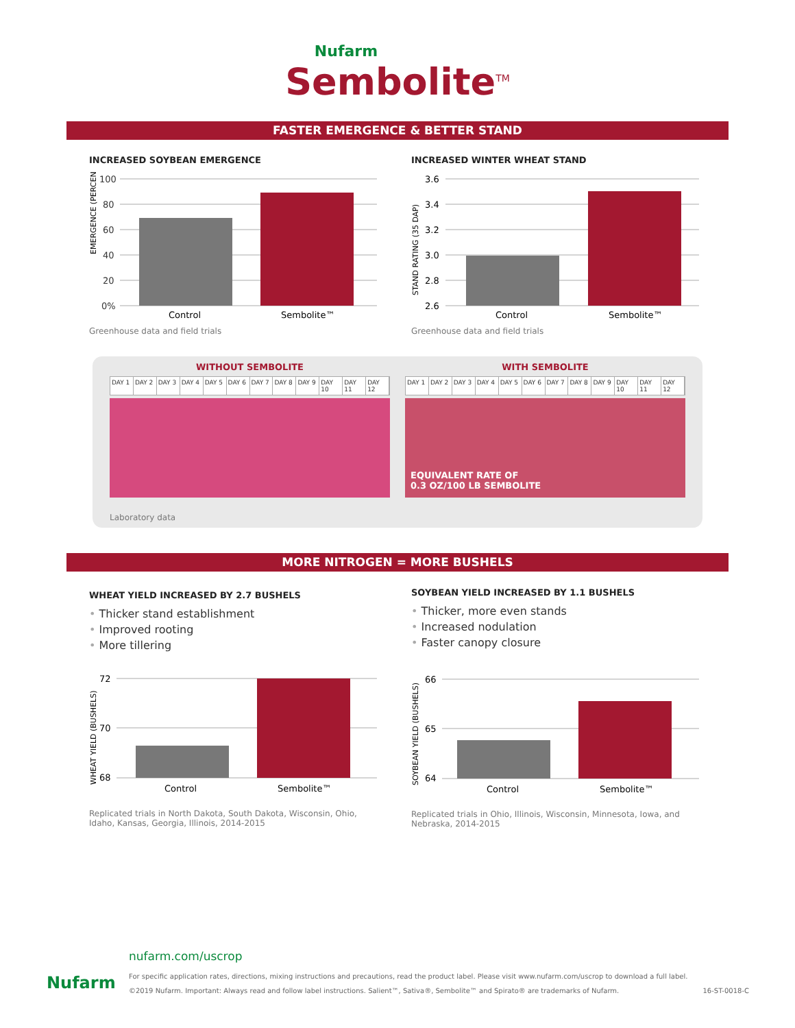Nufarm
Sembolite<sup>TM</sup>
FASTER EMERGENCE & BETTER STAND
INCREASED SOYBEAN EMERGENCE
EMERGENCE (PERCENT)
100
80
60
40
20
0%
Control
Sembolite™
Greenhouse data and field trials
INCREASED WINTER WHEAT STAND
STAND RATING (35 DAP)
3.6
3.4
3.2
3.0
2.8
2.6
Control
Sembolite™
Greenhouse data and field trials
WITHOUT SEMBOLITE
DAY 1 DAY 2 DAY 3 DAY 4 DAY 5 DAY 6 DAY 7 DAY 8 DAY 9 DAY 10 DAY 11 DAY 12
WITH SEMBOLITE
DAY 1 DAY 2 DAY 3 DAY 4 DAY 5 DAY 6 DAY 7 DAY 8 DAY 9 DAY 10 DAY 11 DAY 12
EQUIVALENT RATE OF
0.3 OZ/100 LB SEMBOLITE
Laboratory data
MORE NITROGEN = MORE BUSHELS
WHEAT YIELD INCREASED BY 2.7 BUSHELS
• Thicker stand establishment
• Improved rooting
• More tillering
WHEAT YIELD (BUSHELS)
72
70
68
Control
Sembolite™
Replicated trials in North Dakota, South Dakota, Wisconsin, Ohio, Idaho, Kansas, Georgia, Illinois, 2014-2015
SOYBEAN YIELD INCREASED BY 1.1 BUSHELS
• Thicker, more even stands
• Increased nodulation
• Faster canopy closure
SOYBEAN YIELD (BUSHELS)
66
65
64
Control
Sembolite™
Replicated trials in Ohio, Illinois, Wisconsin, Minnesota, Iowa, and Nebraska, 2014-2015
Nufarm
nufarm.com/uscrop
For specific application rates, directions, mixing instructions and precautions, read the product label. Please visit www.nufarm.com/uscrop to download a full label.
©2019 Nufarm. Important: Always read and follow label instructions. Salient™, Sativa®, Sembolite™ and Spirato® are trademarks of Nufarm. 16-ST-0018-C